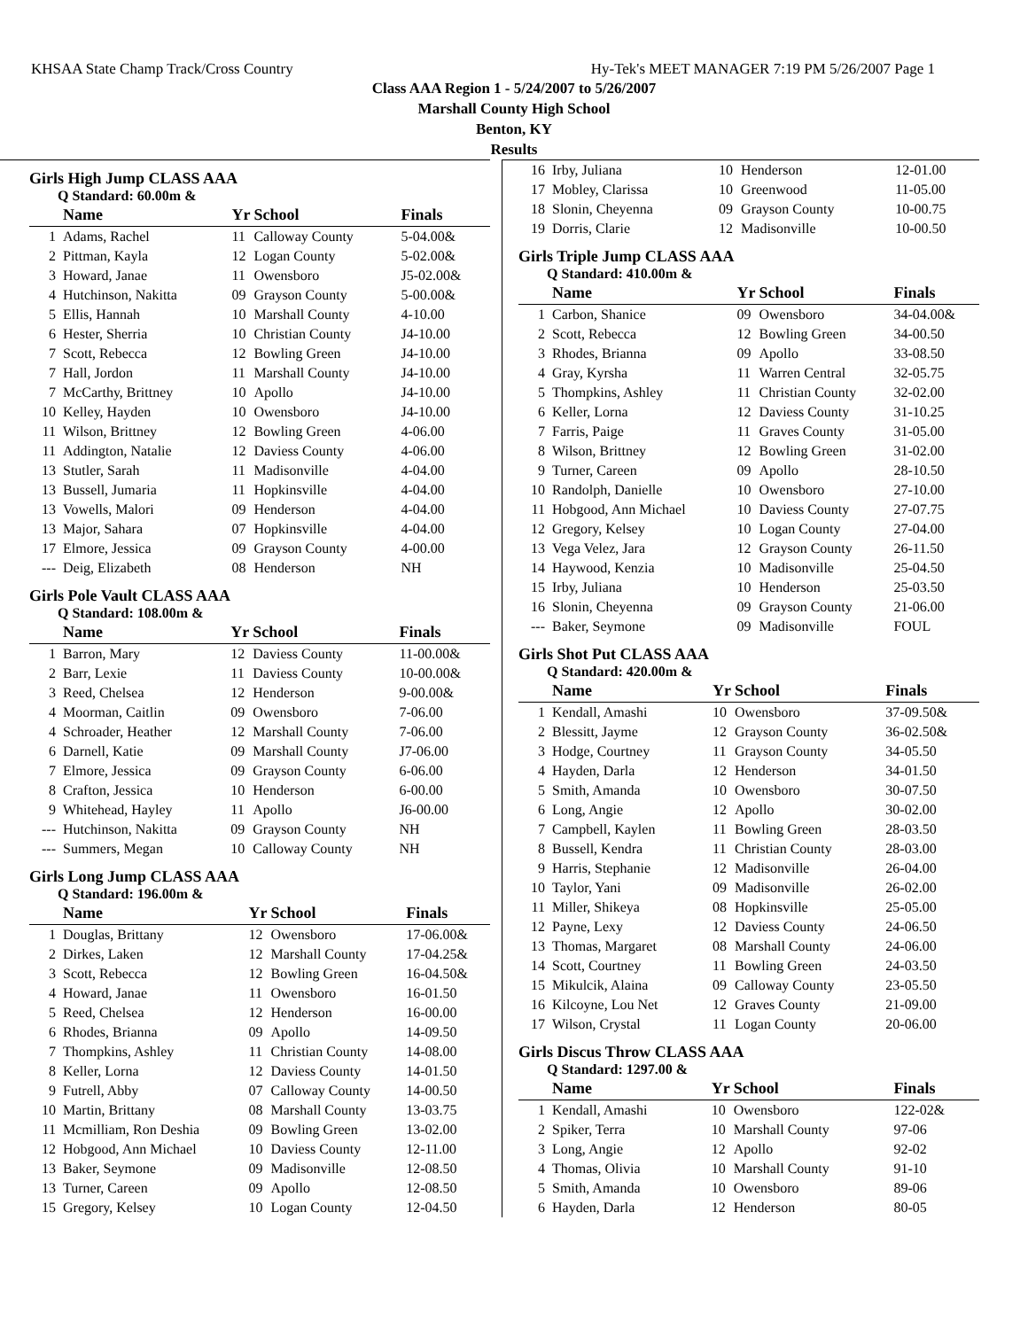KHSAA State Champ Track/Cross Country Hy-Tek's MEET MANAGER 7:19 PM 5/26/2007 Page 1
Class AAA Region 1 - 5/24/2007 to 5/26/2007
Marshall County High School
Benton, KY
Results
Girls High Jump CLASS AAA
Q Standard: 60.00m &
| | Name | Yr | School | Finals |
| --- | --- | --- | --- | --- |
| 1 | Adams, Rachel | 11 | Calloway County | 5-04.00& |
| 2 | Pittman, Kayla | 12 | Logan County | 5-02.00& |
| 3 | Howard, Janae | 11 | Owensboro | J5-02.00& |
| 4 | Hutchinson, Nakitta | 09 | Grayson County | 5-00.00& |
| 5 | Ellis, Hannah | 10 | Marshall County | 4-10.00 |
| 6 | Hester, Sherria | 10 | Christian County | J4-10.00 |
| 7 | Scott, Rebecca | 12 | Bowling Green | J4-10.00 |
| 7 | Hall, Jordon | 11 | Marshall County | J4-10.00 |
| 7 | McCarthy, Brittney | 10 | Apollo | J4-10.00 |
| 10 | Kelley, Hayden | 10 | Owensboro | J4-10.00 |
| 11 | Wilson, Brittney | 12 | Bowling Green | 4-06.00 |
| 11 | Addington, Natalie | 12 | Daviess County | 4-06.00 |
| 13 | Stutler, Sarah | 11 | Madisonville | 4-04.00 |
| 13 | Bussell, Jumaria | 11 | Hopkinsville | 4-04.00 |
| 13 | Vowells, Malori | 09 | Henderson | 4-04.00 |
| 13 | Major, Sahara | 07 | Hopkinsville | 4-04.00 |
| 17 | Elmore, Jessica | 09 | Grayson County | 4-00.00 |
| --- | Deig, Elizabeth | 08 | Henderson | NH |
Girls Pole Vault CLASS AAA
Q Standard: 108.00m &
| | Name | Yr | School | Finals |
| --- | --- | --- | --- | --- |
| 1 | Barron, Mary | 12 | Daviess County | 11-00.00& |
| 2 | Barr, Lexie | 11 | Daviess County | 10-00.00& |
| 3 | Reed, Chelsea | 12 | Henderson | 9-00.00& |
| 4 | Moorman, Caitlin | 09 | Owensboro | 7-06.00 |
| 4 | Schroader, Heather | 12 | Marshall County | 7-06.00 |
| 6 | Darnell, Katie | 09 | Marshall County | J7-06.00 |
| 7 | Elmore, Jessica | 09 | Grayson County | 6-06.00 |
| 8 | Crafton, Jessica | 10 | Henderson | 6-00.00 |
| 9 | Whitehead, Hayley | 11 | Apollo | J6-00.00 |
| --- | Hutchinson, Nakitta | 09 | Grayson County | NH |
| --- | Summers, Megan | 10 | Calloway County | NH |
Girls Long Jump CLASS AAA
Q Standard: 196.00m &
| | Name | Yr | School | Finals |
| --- | --- | --- | --- | --- |
| 1 | Douglas, Brittany | 12 | Owensboro | 17-06.00& |
| 2 | Dirkes, Laken | 12 | Marshall County | 17-04.25& |
| 3 | Scott, Rebecca | 12 | Bowling Green | 16-04.50& |
| 4 | Howard, Janae | 11 | Owensboro | 16-01.50 |
| 5 | Reed, Chelsea | 12 | Henderson | 16-00.00 |
| 6 | Rhodes, Brianna | 09 | Apollo | 14-09.50 |
| 7 | Thompkins, Ashley | 11 | Christian County | 14-08.00 |
| 8 | Keller, Lorna | 12 | Daviess County | 14-01.50 |
| 9 | Futrell, Abby | 07 | Calloway County | 14-00.50 |
| 10 | Martin, Brittany | 08 | Marshall County | 13-03.75 |
| 11 | Mcmilliam, Ron Deshia | 09 | Bowling Green | 13-02.00 |
| 12 | Hobgood, Ann Michael | 10 | Daviess County | 12-11.00 |
| 13 | Baker, Seymone | 09 | Madisonville | 12-08.50 |
| 13 | Turner, Careen | 09 | Apollo | 12-08.50 |
| 15 | Gregory, Kelsey | 10 | Logan County | 12-04.50 |
| 16 | Irby, Juliana | 10 | Henderson | 12-01.00 |
| 17 | Mobley, Clarissa | 10 | Greenwood | 11-05.00 |
| 18 | Slonin, Cheyenna | 09 | Grayson County | 10-00.75 |
| 19 | Dorris, Clarie | 12 | Madisonville | 10-00.50 |
Girls Triple Jump CLASS AAA
Q Standard: 410.00m &
| | Name | Yr | School | Finals |
| --- | --- | --- | --- | --- |
| 1 | Carbon, Shanice | 09 | Owensboro | 34-04.00& |
| 2 | Scott, Rebecca | 12 | Bowling Green | 34-00.50 |
| 3 | Rhodes, Brianna | 09 | Apollo | 33-08.50 |
| 4 | Gray, Kyrsha | 11 | Warren Central | 32-05.75 |
| 5 | Thompkins, Ashley | 11 | Christian County | 32-02.00 |
| 6 | Keller, Lorna | 12 | Daviess County | 31-10.25 |
| 7 | Farris, Paige | 11 | Graves County | 31-05.00 |
| 8 | Wilson, Brittney | 12 | Bowling Green | 31-02.00 |
| 9 | Turner, Careen | 09 | Apollo | 28-10.50 |
| 10 | Randolph, Danielle | 10 | Owensboro | 27-10.00 |
| 11 | Hobgood, Ann Michael | 10 | Daviess County | 27-07.75 |
| 12 | Gregory, Kelsey | 10 | Logan County | 27-04.00 |
| 13 | Vega Velez, Jara | 12 | Grayson County | 26-11.50 |
| 14 | Haywood, Kenzia | 10 | Madisonville | 25-04.50 |
| 15 | Irby, Juliana | 10 | Henderson | 25-03.50 |
| 16 | Slonin, Cheyenna | 09 | Grayson County | 21-06.00 |
| --- | Baker, Seymone | 09 | Madisonville | FOUL |
Girls Shot Put CLASS AAA
Q Standard: 420.00m &
| | Name | Yr | School | Finals |
| --- | --- | --- | --- | --- |
| 1 | Kendall, Amashi | 10 | Owensboro | 37-09.50& |
| 2 | Blessitt, Jayme | 12 | Grayson County | 36-02.50& |
| 3 | Hodge, Courtney | 11 | Grayson County | 34-05.50 |
| 4 | Hayden, Darla | 12 | Henderson | 34-01.50 |
| 5 | Smith, Amanda | 10 | Owensboro | 30-07.50 |
| 6 | Long, Angie | 12 | Apollo | 30-02.00 |
| 7 | Campbell, Kaylen | 11 | Bowling Green | 28-03.50 |
| 8 | Bussell, Kendra | 11 | Christian County | 28-03.00 |
| 9 | Harris, Stephanie | 12 | Madisonville | 26-04.00 |
| 10 | Taylor, Yani | 09 | Madisonville | 26-02.00 |
| 11 | Miller, Shikeya | 08 | Hopkinsville | 25-05.00 |
| 12 | Payne, Lexy | 12 | Daviess County | 24-06.50 |
| 13 | Thomas, Margaret | 08 | Marshall County | 24-06.00 |
| 14 | Scott, Courtney | 11 | Bowling Green | 24-03.50 |
| 15 | Mikulcik, Alaina | 09 | Calloway County | 23-05.50 |
| 16 | Kilcoyne, Lou Net | 12 | Graves County | 21-09.00 |
| 17 | Wilson, Crystal | 11 | Logan County | 20-06.00 |
Girls Discus Throw CLASS AAA
Q Standard: 1297.00 &
| | Name | Yr | School | Finals |
| --- | --- | --- | --- | --- |
| 1 | Kendall, Amashi | 10 | Owensboro | 122-02& |
| 2 | Spiker, Terra | 10 | Marshall County | 97-06 |
| 3 | Long, Angie | 12 | Apollo | 92-02 |
| 4 | Thomas, Olivia | 10 | Marshall County | 91-10 |
| 5 | Smith, Amanda | 10 | Owensboro | 89-06 |
| 6 | Hayden, Darla | 12 | Henderson | 80-05 |